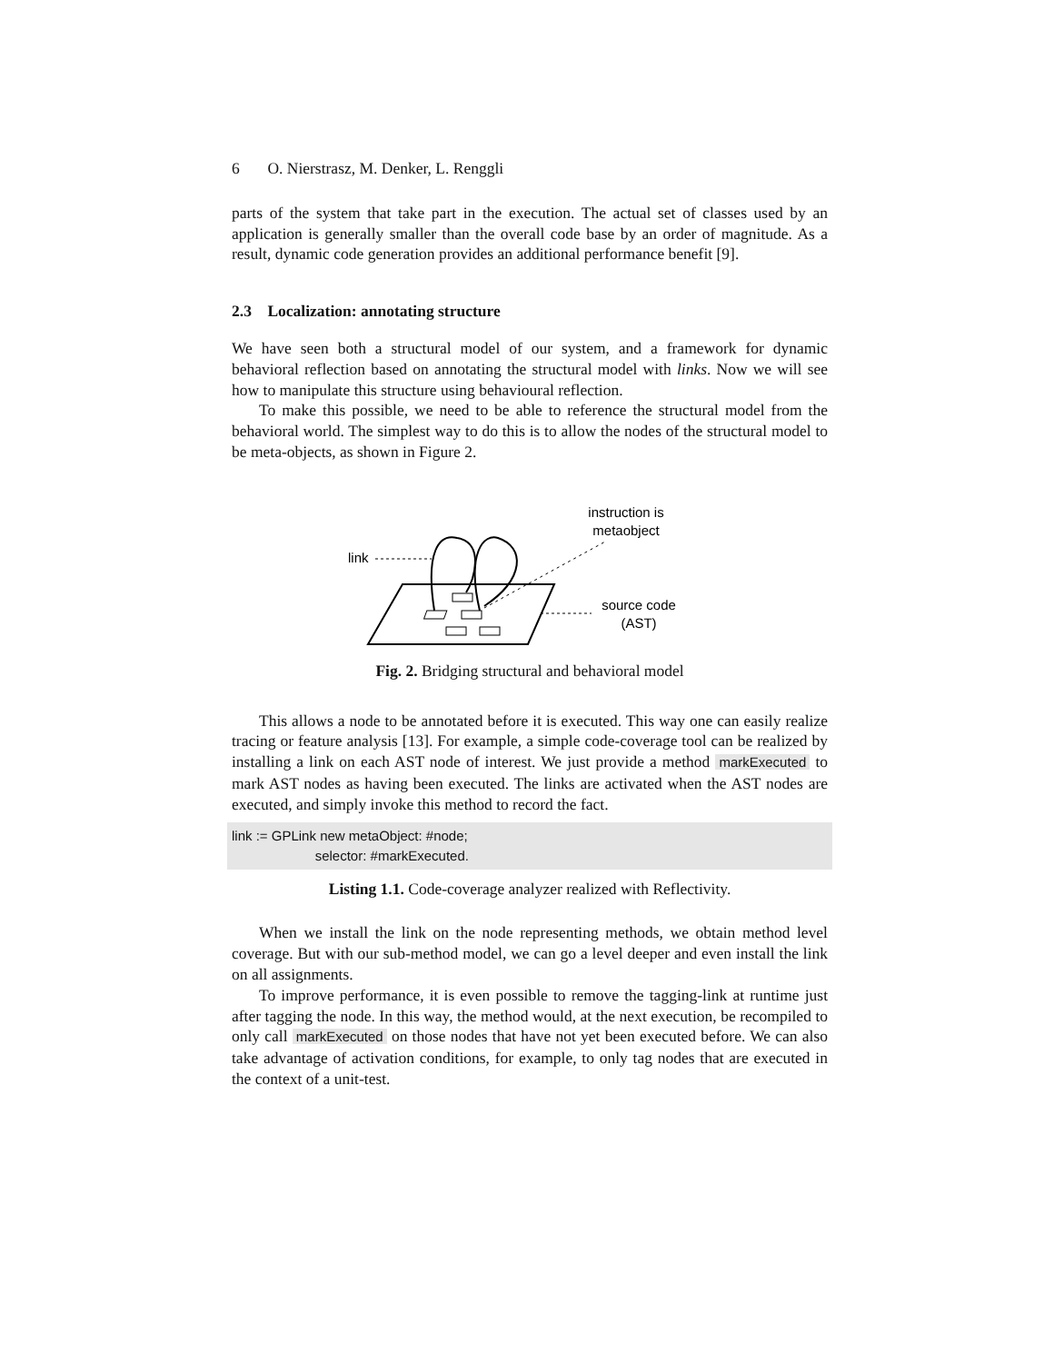6 O. Nierstrasz, M. Denker, L. Renggli
parts of the system that take part in the execution. The actual set of classes used by an application is generally smaller than the overall code base by an order of magnitude. As a result, dynamic code generation provides an additional performance benefit [9].
2.3 Localization: annotating structure
We have seen both a structural model of our system, and a framework for dynamic behavioral reflection based on annotating the structural model with links. Now we will see how to manipulate this structure using behavioural reflection.
To make this possible, we need to be able to reference the structural model from the behavioral world. The simplest way to do this is to allow the nodes of the structural model to be meta-objects, as shown in Figure 2.
instruction is
metaobject
link
source code
(AST)
Fig. 2. Bridging structural and behavioral model
This allows a node to be annotated before it is executed. This way one can easily realize tracing or feature analysis [13]. For example, a simple code-coverage tool can be realized by installing a link on each AST node of interest. We just provide a method markExecuted to mark AST nodes as having been executed. The links are activated when the AST nodes are executed, and simply invoke this method to record the fact.
link := GPLink new metaObject: #node;
selector: #markExecuted.
Listing 1.1. Code-coverage analyzer realized with Reflectivity.
When we install the link on the node representing methods, we obtain method level coverage. But with our sub-method model, we can go a level deeper and even install the link on all assignments.
To improve performance, it is even possible to remove the tagging-link at runtime just after tagging the node. In this way, the method would, at the next execution, be recompiled to only call markExecuted on those nodes that have not yet been executed before. We can also take advantage of activation conditions, for example, to only tag nodes that are executed in the context of a unit-test.